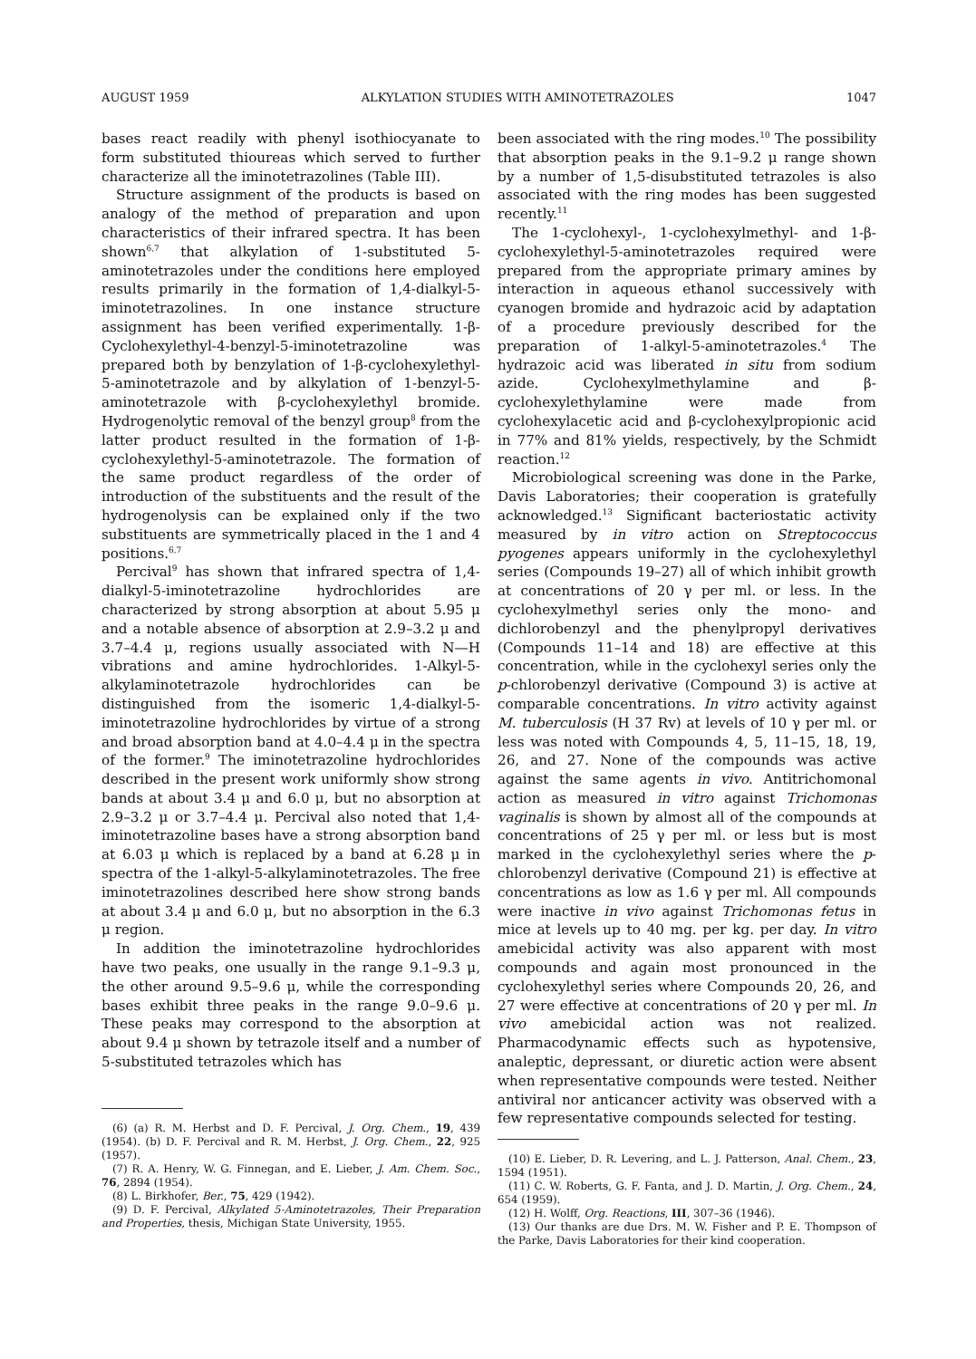AUGUST 1959 ALKYLATION STUDIES WITH AMINOTETRAZOLES 1047
bases react readily with phenyl isothiocyanate to form substituted thioureas which served to further characterize all the iminotetrazolines (Table III).
Structure assignment of the products is based on analogy of the method of preparation and upon characteristics of their infrared spectra. It has been shown<sup>6,7</sup> that alkylation of 1-substituted 5-aminotetrazoles under the conditions here employed results primarily in the formation of 1,4-dialkyl-5-iminotetrazolines. In one instance structure assignment has been verified experimentally. 1-β-Cyclohexylethyl-4-benzyl-5-iminotetrazoline was prepared both by benzylation of 1-β-cyclohexylethyl-5-aminotetrazole and by alkylation of 1-benzyl-5-aminotetrazole with β-cyclohexylethyl bromide. Hydrogenolytic removal of the benzyl group<sup>8</sup> from the latter product resulted in the formation of 1-β-cyclohexylethyl-5-aminotetrazole. The formation of the same product regardless of the order of introduction of the substituents and the result of the hydrogenolysis can be explained only if the two substituents are symmetrically placed in the 1 and 4 positions.<sup>6,7</sup>
Percival<sup>9</sup> has shown that infrared spectra of 1,4-dialkyl-5-iminotetrazoline hydrochlorides are characterized by strong absorption at about 5.95 μ and a notable absence of absorption at 2.9–3.2 μ and 3.7–4.4 μ, regions usually associated with N—H vibrations and amine hydrochlorides. 1-Alkyl-5-alkylaminotetrazole hydrochlorides can be distinguished from the isomeric 1,4-dialkyl-5-iminotetrazoline hydrochlorides by virtue of a strong and broad absorption band at 4.0–4.4 μ in the spectra of the former.<sup>9</sup> The iminotetrazoline hydrochlorides described in the present work uniformly show strong bands at about 3.4 μ and 6.0 μ, but no absorption at 2.9–3.2 μ or 3.7–4.4 μ. Percival also noted that 1,4-iminotetrazoline bases have a strong absorption band at 6.03 μ which is replaced by a band at 6.28 μ in spectra of the 1-alkyl-5-alkylaminotetrazoles. The free iminotetrazolines described here show strong bands at about 3.4 μ and 6.0 μ, but no absorption in the 6.3 μ region.
In addition the iminotetrazoline hydrochlorides have two peaks, one usually in the range 9.1–9.3 μ, the other around 9.5–9.6 μ, while the corresponding bases exhibit three peaks in the range 9.0–9.6 μ. These peaks may correspond to the absorption at about 9.4 μ shown by tetrazole itself and a number of 5-substituted tetrazoles which has
(6) (a) R. M. Herbst and D. F. Percival, J. Org. Chem., 19, 439 (1954). (b) D. F. Percival and R. M. Herbst, J. Org. Chem., 22, 925 (1957).
(7) R. A. Henry, W. G. Finnegan, and E. Lieber, J. Am. Chem. Soc., 76, 2894 (1954).
(8) L. Birkhofer, Ber., 75, 429 (1942).
(9) D. F. Percival, Alkylated 5-Aminotetrazoles, Their Preparation and Properties, thesis, Michigan State University, 1955.
been associated with the ring modes.<sup>10</sup> The possibility that absorption peaks in the 9.1–9.2 μ range shown by a number of 1,5-disubstituted tetrazoles is also associated with the ring modes has been suggested recently.<sup>11</sup>
The 1-cyclohexyl-, 1-cyclohexylmethyl- and 1-β-cyclohexylethyl-5-aminotetrazoles required were prepared from the appropriate primary amines by interaction in aqueous ethanol successively with cyanogen bromide and hydrazoic acid by adaptation of a procedure previously described for the preparation of 1-alkyl-5-aminotetrazoles.<sup>4</sup> The hydrazoic acid was liberated in situ from sodium azide. Cyclohexylmethylamine and β-cyclohexylethylamine were made from cyclohexylacetic acid and β-cyclohexylpropionic acid in 77% and 81% yields, respectively, by the Schmidt reaction.<sup>12</sup>
Microbiological screening was done in the Parke, Davis Laboratories; their cooperation is gratefully acknowledged.<sup>13</sup> Significant bacteriostatic activity measured by in vitro action on Streptococcus pyogenes appears uniformly in the cyclohexylethyl series (Compounds 19–27) all of which inhibit growth at concentrations of 20 γ per ml. or less. In the cyclohexylmethyl series only the mono- and dichlorobenzyl and the phenylpropyl derivatives (Compounds 11–14 and 18) are effective at this concentration, while in the cyclohexyl series only the p-chlorobenzyl derivative (Compound 3) is active at comparable concentrations. In vitro activity against M. tuberculosis (H 37 Rv) at levels of 10 γ per ml. or less was noted with Compounds 4, 5, 11–15, 18, 19, 26, and 27. None of the compounds was active against the same agents in vivo. Antitrichomonal action as measured in vitro against Trichomonas vaginalis is shown by almost all of the compounds at concentrations of 25 γ per ml. or less but is most marked in the cyclohexylethyl series where the p-chlorobenzyl derivative (Compound 21) is effective at concentrations as low as 1.6 γ per ml. All compounds were inactive in vivo against Trichomonas fetus in mice at levels up to 40 mg. per kg. per day. In vitro amebicidal activity was also apparent with most compounds and again most pronounced in the cyclohexylethyl series where Compounds 20, 26, and 27 were effective at concentrations of 20 γ per ml. In vivo amebicidal action was not realized. Pharmacodynamic effects such as hypotensive, analeptic, depressant, or diuretic action were absent when representative compounds were tested. Neither antiviral nor anticancer activity was observed with a few representative compounds selected for testing.
(10) E. Lieber, D. R. Levering, and L. J. Patterson, Anal. Chem., 23, 1594 (1951).
(11) C. W. Roberts, G. F. Fanta, and J. D. Martin, J. Org. Chem., 24, 654 (1959).
(12) H. Wolff, Org. Reactions, III, 307–36 (1946).
(13) Our thanks are due Drs. M. W. Fisher and P. E. Thompson of the Parke, Davis Laboratories for their kind cooperation.